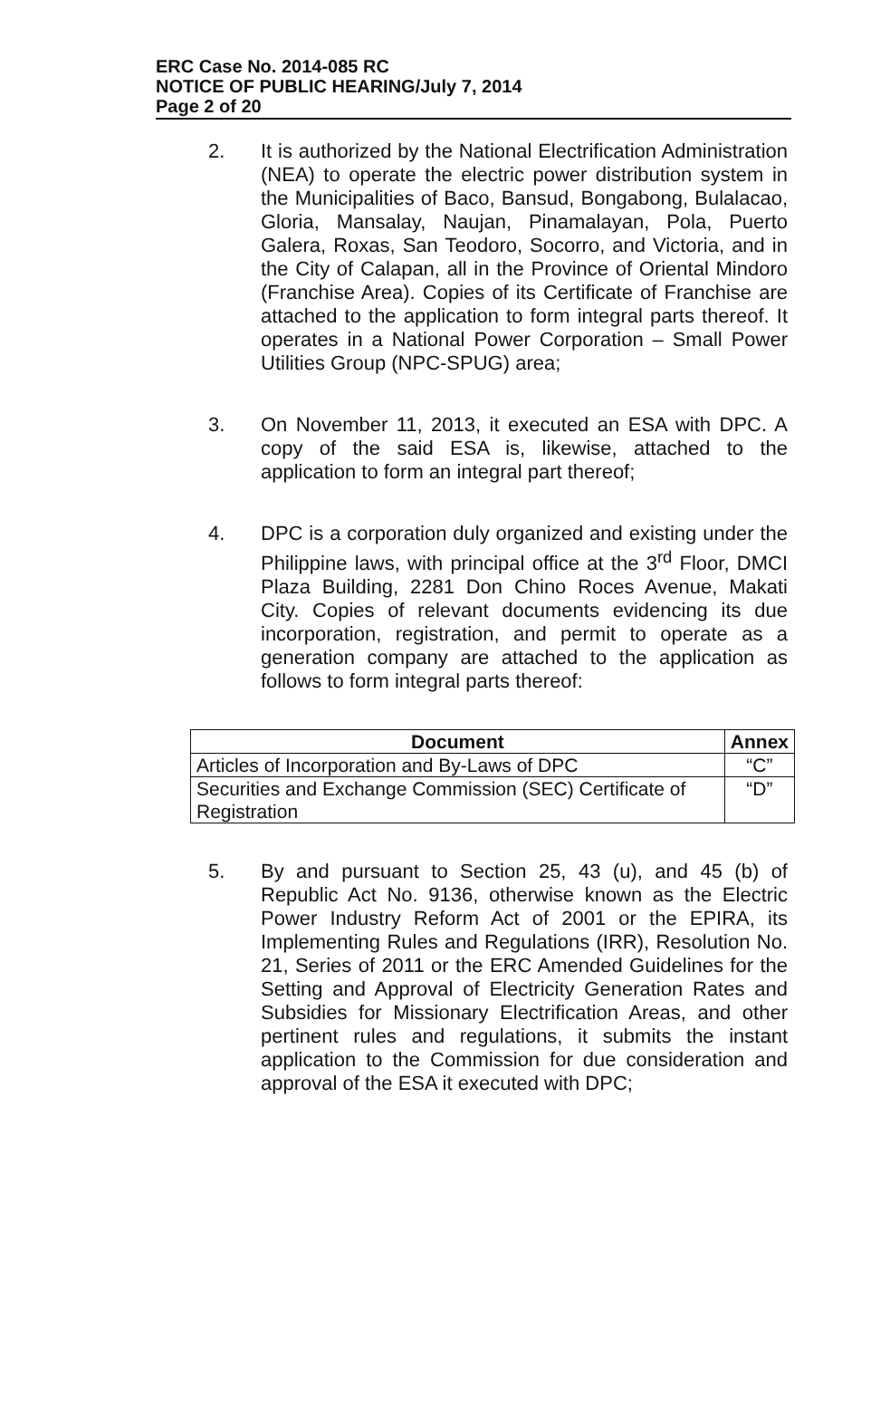ERC Case No. 2014-085 RC
NOTICE OF PUBLIC HEARING/July 7, 2014
Page 2 of 20
2. It is authorized by the National Electrification Administration (NEA) to operate the electric power distribution system in the Municipalities of Baco, Bansud, Bongabong, Bulalacao, Gloria, Mansalay, Naujan, Pinamalayan, Pola, Puerto Galera, Roxas, San Teodoro, Socorro, and Victoria, and in the City of Calapan, all in the Province of Oriental Mindoro (Franchise Area). Copies of its Certificate of Franchise are attached to the application to form integral parts thereof. It operates in a National Power Corporation – Small Power Utilities Group (NPC-SPUG) area;
3. On November 11, 2013, it executed an ESA with DPC. A copy of the said ESA is, likewise, attached to the application to form an integral part thereof;
4. DPC is a corporation duly organized and existing under the Philippine laws, with principal office at the 3<sup>rd</sup> Floor, DMCI Plaza Building, 2281 Don Chino Roces Avenue, Makati City. Copies of relevant documents evidencing its due incorporation, registration, and permit to operate as a generation company are attached to the application as follows to form integral parts thereof:
| Document | Annex |
| --- | --- |
| Articles of Incorporation and By-Laws of DPC | “C” |
| Securities and Exchange Commission (SEC) Certificate of Registration | “D” |
5. By and pursuant to Section 25, 43 (u), and 45 (b) of Republic Act No. 9136, otherwise known as the Electric Power Industry Reform Act of 2001 or the EPIRA, its Implementing Rules and Regulations (IRR), Resolution No. 21, Series of 2011 or the ERC Amended Guidelines for the Setting and Approval of Electricity Generation Rates and Subsidies for Missionary Electrification Areas, and other pertinent rules and regulations, it submits the instant application to the Commission for due consideration and approval of the ESA it executed with DPC;